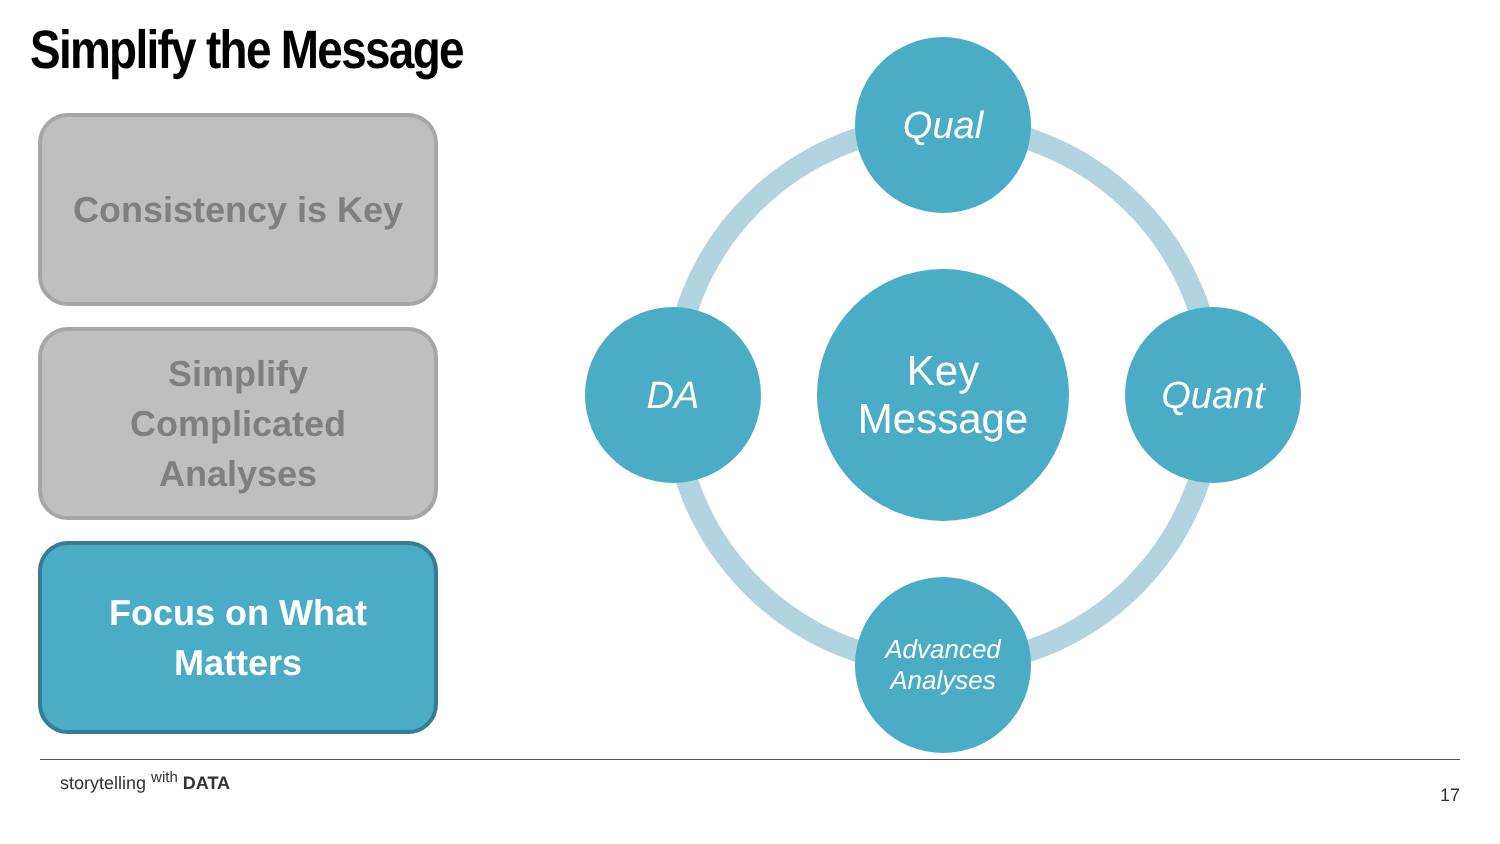Simplify the Message
Consistency is Key
Simplify
Complicated
Analyses
Focus on What
Matters
Qual
DA Quant
Advanced
Analyses
Key
Message
storytelling <sup>with</sup> DATA
17